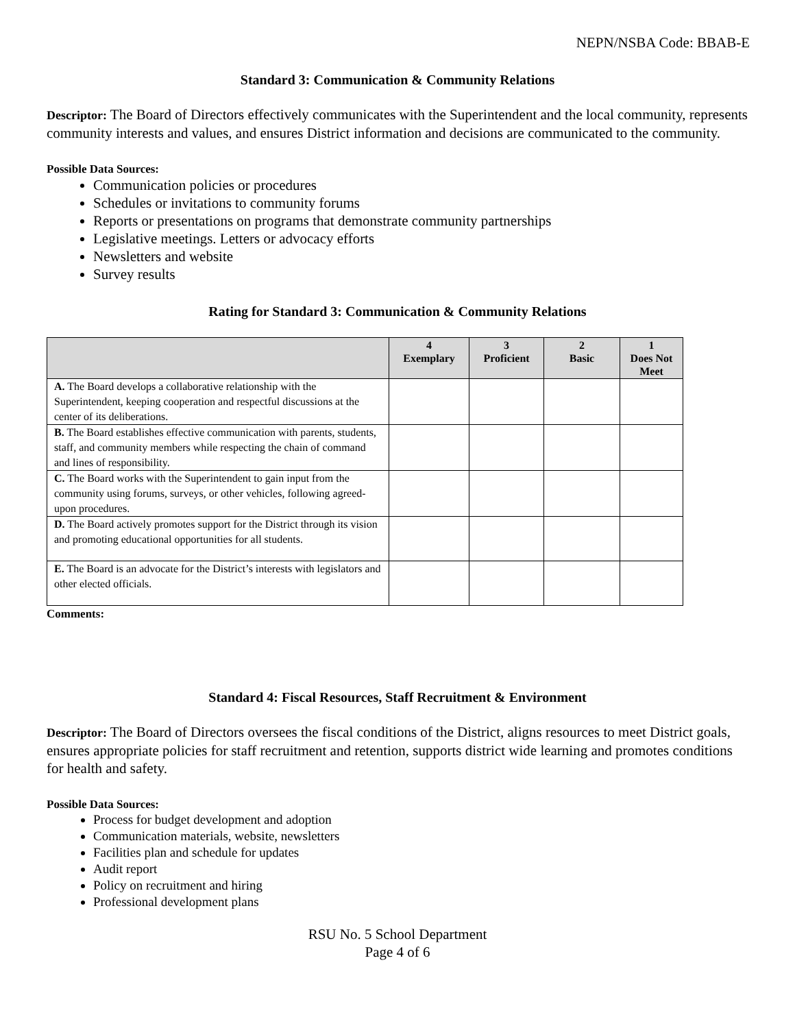NEPN/NSBA Code: BBAB-E
Standard 3: Communication & Community Relations
Descriptor: The Board of Directors effectively communicates with the Superintendent and the local community, represents community interests and values, and ensures District information and decisions are communicated to the community.
Possible Data Sources:
Communication policies or procedures
Schedules or invitations to community forums
Reports or presentations on programs that demonstrate community partnerships
Legislative meetings. Letters or advocacy efforts
Newsletters and website
Survey results
Rating for Standard 3: Communication & Community Relations
| | 4 Exemplary | 3 Proficient | 2 Basic | 1 Does Not Meet |
| --- | --- | --- | --- | --- |
| A. The Board develops a collaborative relationship with the Superintendent, keeping cooperation and respectful discussions at the center of its deliberations. | | | | |
| B. The Board establishes effective communication with parents, students, staff, and community members while respecting the chain of command and lines of responsibility. | | | | |
| C. The Board works with the Superintendent to gain input from the community using forums, surveys, or other vehicles, following agreed-upon procedures. | | | | |
| D. The Board actively promotes support for the District through its vision and promoting educational opportunities for all students. | | | | |
| E. The Board is an advocate for the District’s interests with legislators and other elected officials. | | | | |
Comments:
Standard 4: Fiscal Resources, Staff Recruitment & Environment
Descriptor: The Board of Directors oversees the fiscal conditions of the District, aligns resources to meet District goals, ensures appropriate policies for staff recruitment and retention, supports district wide learning and promotes conditions for health and safety.
Possible Data Sources:
Process for budget development and adoption
Communication materials, website, newsletters
Facilities plan and schedule for updates
Audit report
Policy on recruitment and hiring
Professional development plans
RSU No. 5 School Department
Page 4 of 6